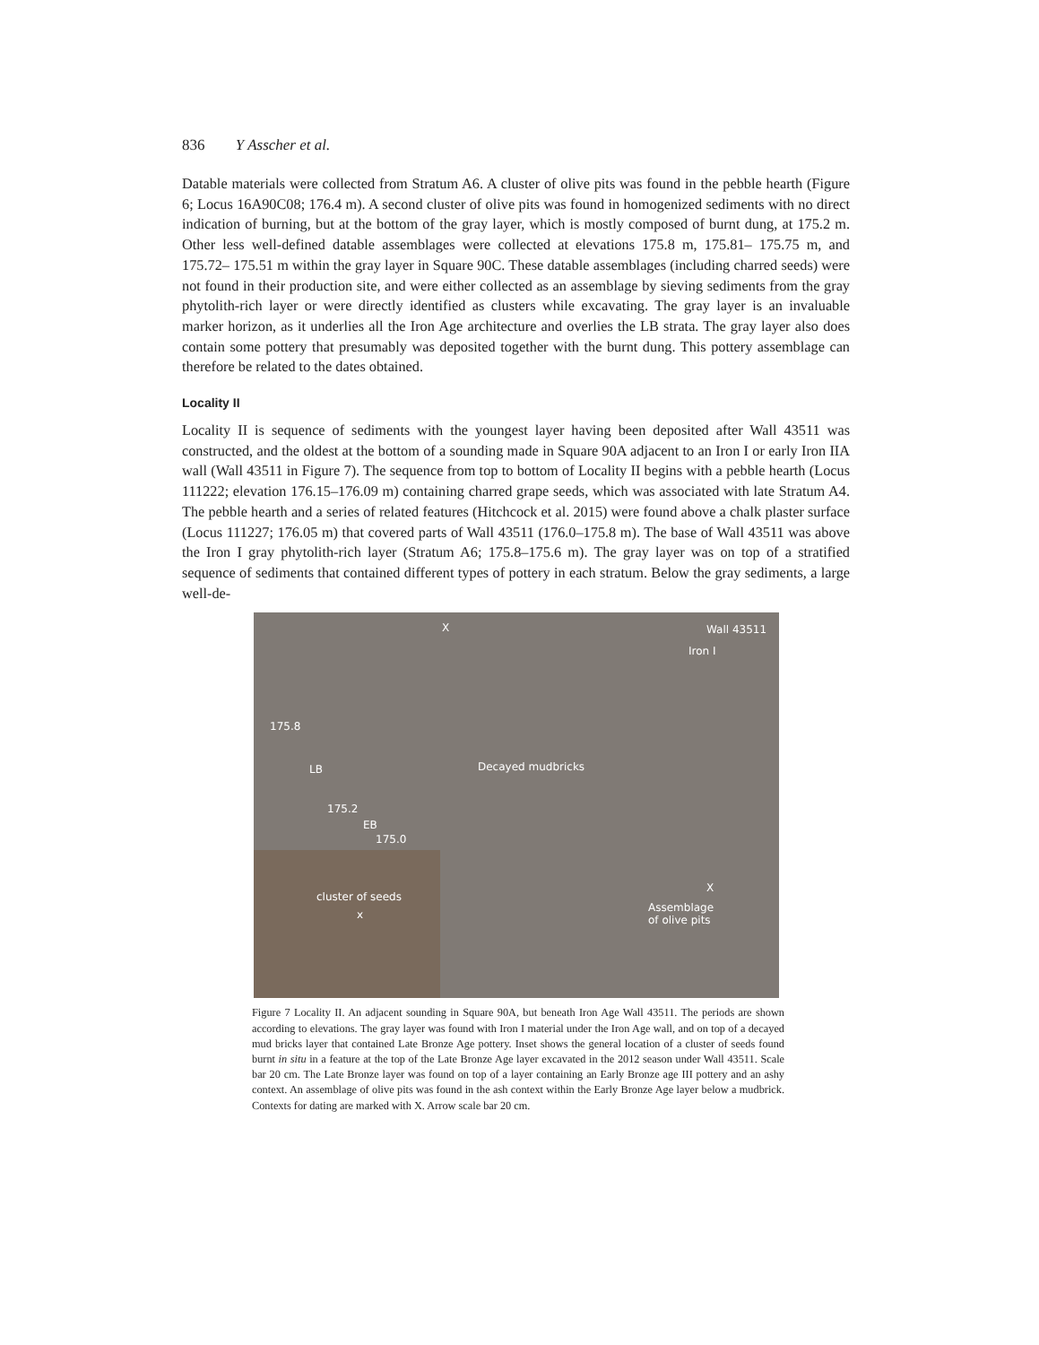836 Y Asscher et al.
Datable materials were collected from Stratum A6. A cluster of olive pits was found in the pebble hearth (Figure 6; Locus 16A90C08; 176.4 m). A second cluster of olive pits was found in homogenized sediments with no direct indication of burning, but at the bottom of the gray layer, which is mostly composed of burnt dung, at 175.2 m. Other less well-defined datable assemblages were collected at elevations 175.8 m, 175.81– 175.75 m, and 175.72– 175.51 m within the gray layer in Square 90C. These datable assemblages (including charred seeds) were not found in their production site, and were either collected as an assemblage by sieving sediments from the gray phytolith-rich layer or were directly identified as clusters while excavating. The gray layer is an invaluable marker horizon, as it underlies all the Iron Age architecture and overlies the LB strata. The gray layer also does contain some pottery that presumably was deposited together with the burnt dung. This pottery assemblage can therefore be related to the dates obtained.
Locality II
Locality II is sequence of sediments with the youngest layer having been deposited after Wall 43511 was constructed, and the oldest at the bottom of a sounding made in Square 90A adjacent to an Iron I or early Iron IIA wall (Wall 43511 in Figure 7). The sequence from top to bottom of Locality II begins with a pebble hearth (Locus 111222; elevation 176.15–176.09 m) containing charred grape seeds, which was associated with late Stratum A4. The pebble hearth and a series of related features (Hitchcock et al. 2015) were found above a chalk plaster surface (Locus 111227; 176.05 m) that covered parts of Wall 43511 (176.0–175.8 m). The base of Wall 43511 was above the Iron I gray phytolith-rich layer (Stratum A6; 175.8–175.6 m). The gray layer was on top of a stratified sequence of sediments that contained different types of pottery in each stratum. Below the gray sediments, a large well-de-
X Wall 43511
Iron I
175.8
LB Decayed mudbricks
175.2
EB
175.0
cluster of seeds
x
X
Assemblage
of olive pits
Figure 7 Locality II. An adjacent sounding in Square 90A, but beneath Iron Age Wall 43511. The periods are shown according to elevations. The gray layer was found with Iron I material under the Iron Age wall, and on top of a decayed mud bricks layer that contained Late Bronze Age pottery. Inset shows the general location of a cluster of seeds found burnt in situ in a feature at the top of the Late Bronze Age layer excavated in the 2012 season under Wall 43511. Scale bar 20 cm. The Late Bronze layer was found on top of a layer containing an Early Bronze age III pottery and an ashy context. An assemblage of olive pits was found in the ash context within the Early Bronze Age layer below a mudbrick. Contexts for dating are marked with X. Arrow scale bar 20 cm.